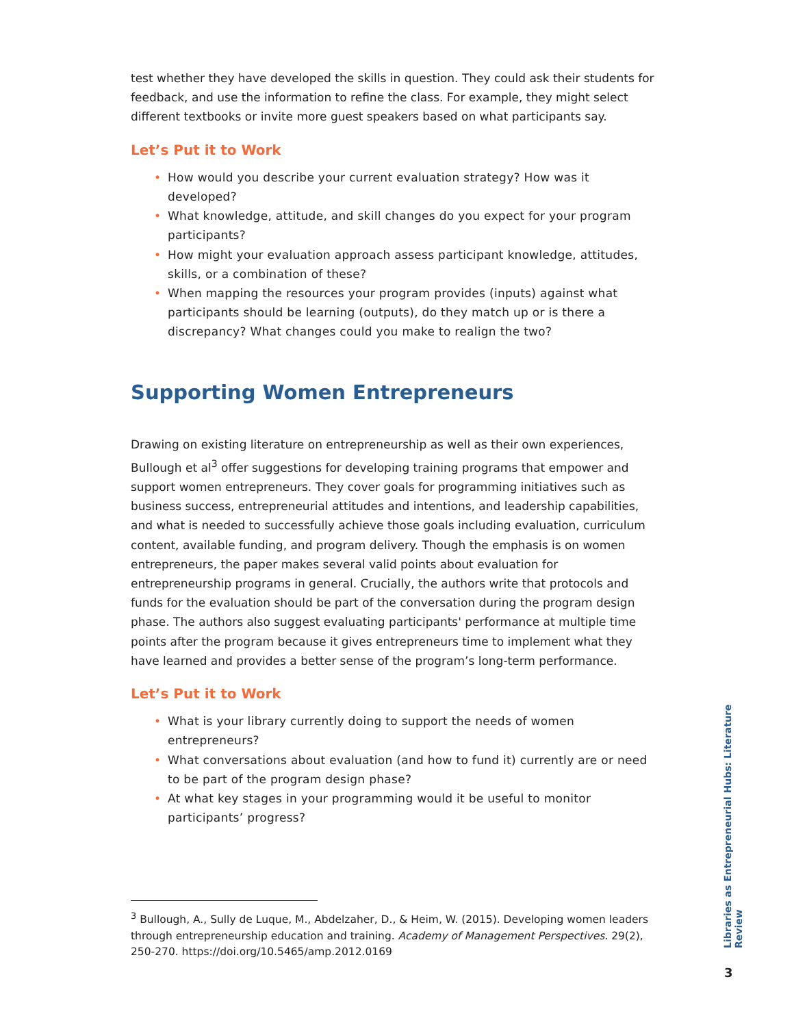test whether they have developed the skills in question. They could ask their students for feedback, and use the information to refine the class. For example, they might select different textbooks or invite more guest speakers based on what participants say.
Let’s Put it to Work
• How would you describe your current evaluation strategy? How was it developed?
• What knowledge, attitude, and skill changes do you expect for your program participants?
• How might your evaluation approach assess participant knowledge, attitudes, skills, or a combination of these?
• When mapping the resources your program provides (inputs) against what participants should be learning (outputs), do they match up or is there a discrepancy? What changes could you make to realign the two?
Supporting Women Entrepreneurs
Drawing on existing literature on entrepreneurship as well as their own experiences, Bullough et al<sup>3</sup> offer suggestions for developing training programs that empower and support women entrepreneurs. They cover goals for programming initiatives such as business success, entrepreneurial attitudes and intentions, and leadership capabilities, and what is needed to successfully achieve those goals including evaluation, curriculum content, available funding, and program delivery. Though the emphasis is on women entrepreneurs, the paper makes several valid points about evaluation for entrepreneurship programs in general. Crucially, the authors write that protocols and funds for the evaluation should be part of the conversation during the program design phase. The authors also suggest evaluating participants' performance at multiple time points after the program because it gives entrepreneurs time to implement what they have learned and provides a better sense of the program’s long-term performance.
Let’s Put it to Work
• What is your library currently doing to support the needs of women entrepreneurs?
• What conversations about evaluation (and how to fund it) currently are or need to be part of the program design phase?
• At what key stages in your programming would it be useful to monitor participants’ progress?
<sup>3</sup> Bullough, A., Sully de Luque, M., Abdelzaher, D., & Heim, W. (2015). Developing women leaders through entrepreneurship education and training. Academy of Management Perspectives. 29(2), 250-270. https://doi.org/10.5465/amp.2012.0169
Libraries as Entrepreneurial Hubs: Literature Review
3